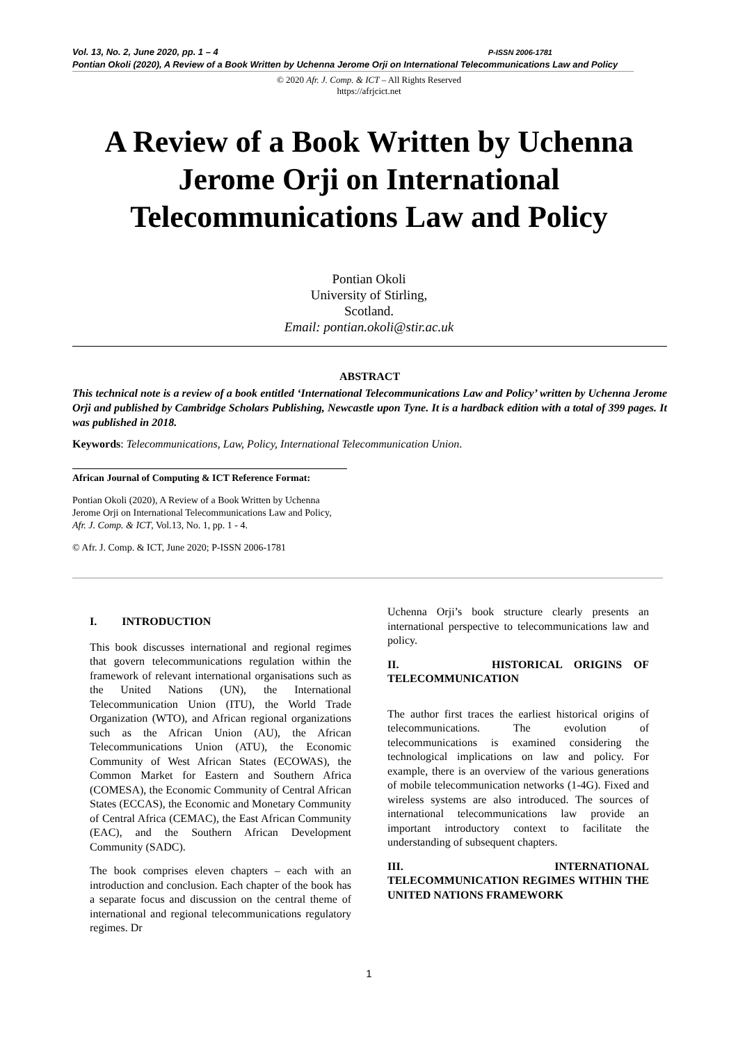Vol. 13, No. 2, June 2020, pp. 1 – 4 P-ISSN 2006-1781
Pontian Okoli (2020), A Review of a Book Written by Uchenna Jerome Orji on International Telecommunications Law and Policy
© 2020 Afr. J. Comp. & ICT – All Rights Reserved
https://afrjcict.net
A Review of a Book Written by Uchenna Jerome Orji on International Telecommunications Law and Policy
Pontian Okoli
University of Stirling,
Scotland.
Email: pontian.okoli@stir.ac.uk
ABSTRACT
This technical note is a review of a book entitled ‘International Telecommunications Law and Policy’ written by Uchenna Jerome Orji and published by Cambridge Scholars Publishing, Newcastle upon Tyne. It is a hardback edition with a total of 399 pages. It was published in 2018.
Keywords: Telecommunications, Law, Policy, International Telecommunication Union.
African Journal of Computing & ICT Reference Format:
Pontian Okoli (2020), A Review of a Book Written by Uchenna Jerome Orji on International Telecommunications Law and Policy, Afr. J. Comp. & ICT, Vol.13, No. 1, pp. 1 - 4.
© Afr. J. Comp. & ICT, June 2020; P-ISSN 2006-1781
I. INTRODUCTION
This book discusses international and regional regimes that govern telecommunications regulation within the framework of relevant international organisations such as the United Nations (UN), the International Telecommunication Union (ITU), the World Trade Organization (WTO), and African regional organizations such as the African Union (AU), the African Telecommunications Union (ATU), the Economic Community of West African States (ECOWAS), the Common Market for Eastern and Southern Africa (COMESA), the Economic Community of Central African States (ECCAS), the Economic and Monetary Community of Central Africa (CEMAC), the East African Community (EAC), and the Southern African Development Community (SADC).
The book comprises eleven chapters – each with an introduction and conclusion. Each chapter of the book has a separate focus and discussion on the central theme of international and regional telecommunications regulatory regimes. Dr
Uchenna Orji’s book structure clearly presents an international perspective to telecommunications law and policy.
II. HISTORICAL ORIGINS OF TELECOMMUNICATION
The author first traces the earliest historical origins of telecommunications. The evolution of telecommunications is examined considering the technological implications on law and policy. For example, there is an overview of the various generations of mobile telecommunication networks (1-4G). Fixed and wireless systems are also introduced. The sources of international telecommunications law provide an important introductory context to facilitate the understanding of subsequent chapters.
III. INTERNATIONAL TELECOMMUNICATION REGIMES WITHIN THE UNITED NATIONS FRAMEWORK
1